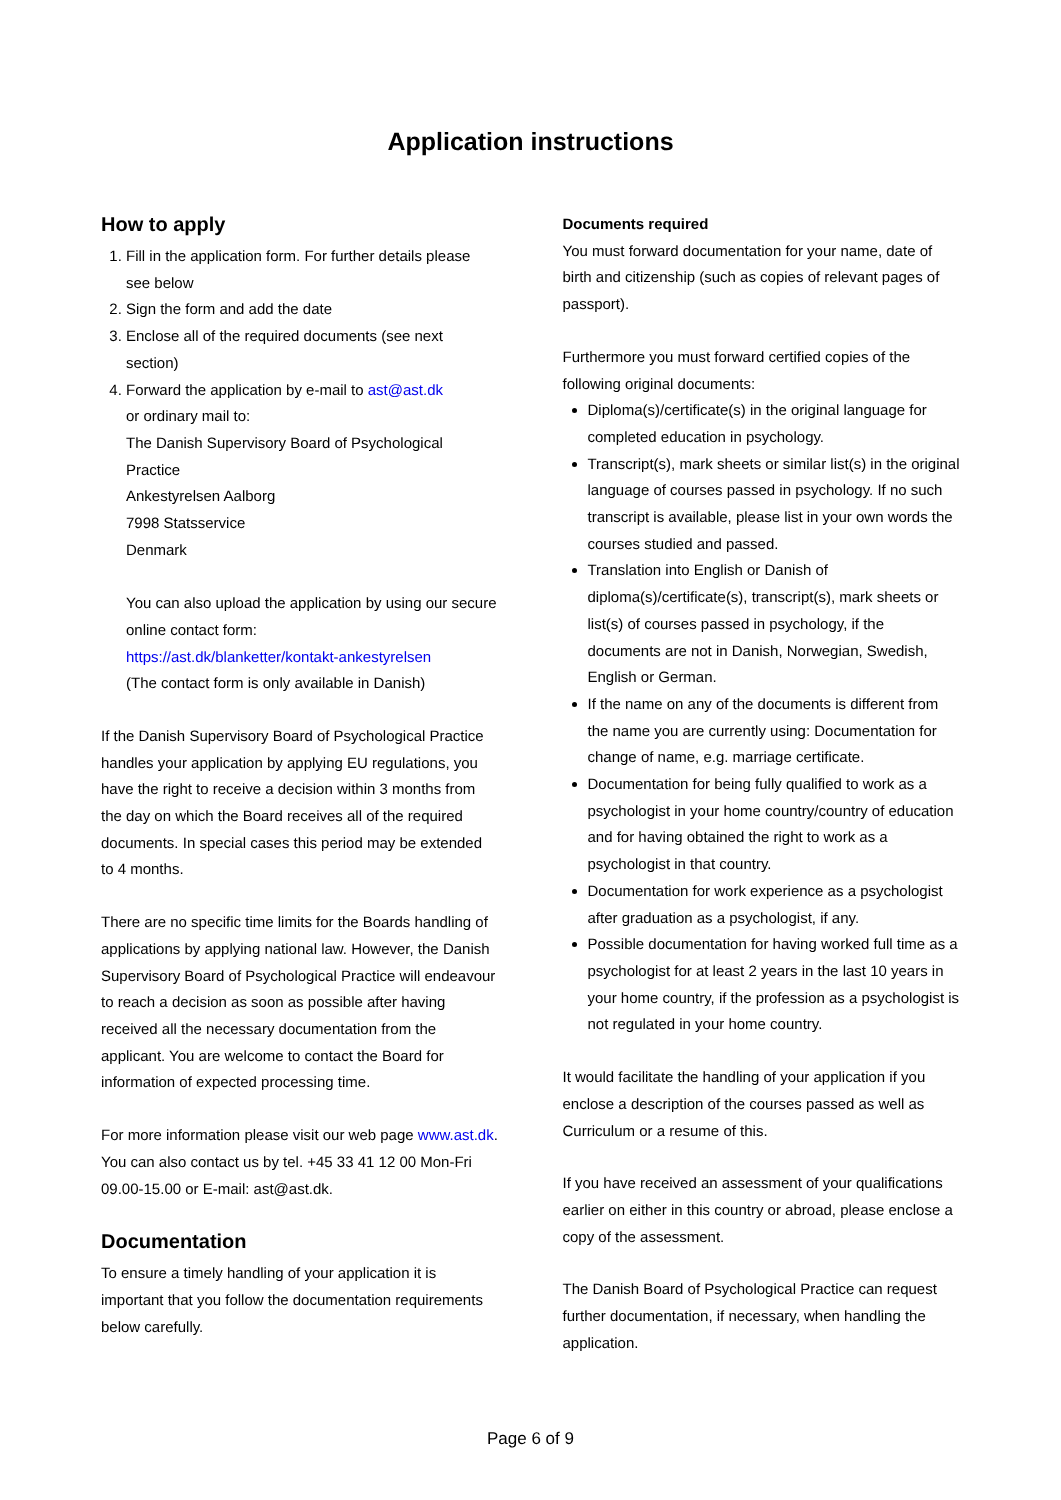Application instructions
How to apply
1. Fill in the application form. For further details please see below
2. Sign the form and add the date
3. Enclose all of the required documents (see next section)
4. Forward the application by e-mail to ast@ast.dk
or ordinary mail to:
The Danish Supervisory Board of Psychological Practice
Ankestyrelsen Aalborg
7998 Statsservice
Denmark
You can also upload the application by using our secure online contact form:
https://ast.dk/blanketter/kontakt-ankestyrelsen
(The contact form is only available in Danish)
If the Danish Supervisory Board of Psychological Practice handles your application by applying EU regulations, you have the right to receive a decision within 3 months from the day on which the Board receives all of the required documents. In special cases this period may be extended to 4 months.
There are no specific time limits for the Boards handling of applications by applying national law. However, the Danish Supervisory Board of Psychological Practice will endeavour to reach a decision as soon as possible after having received all the necessary documentation from the applicant. You are welcome to contact the Board for information of expected processing time.
For more information please visit our web page www.ast.dk. You can also contact us by tel. +45 33 41 12 00 Mon-Fri 09.00-15.00 or E-mail: ast@ast.dk.
Documentation
To ensure a timely handling of your application it is important that you follow the documentation requirements below carefully.
Documents required
You must forward documentation for your name, date of birth and citizenship (such as copies of relevant pages of passport).
Furthermore you must forward certified copies of the following original documents:
Diploma(s)/certificate(s) in the original language for completed education in psychology.
Transcript(s), mark sheets or similar list(s) in the original language of courses passed in psychology. If no such transcript is available, please list in your own words the courses studied and passed.
Translation into English or Danish of diploma(s)/certificate(s), transcript(s), mark sheets or list(s) of courses passed in psychology, if the documents are not in Danish, Norwegian, Swedish, English or German.
If the name on any of the documents is different from the name you are currently using: Documentation for change of name, e.g. marriage certificate.
Documentation for being fully qualified to work as a psychologist in your home country/country of education and for having obtained the right to work as a psychologist in that country.
Documentation for work experience as a psychologist after graduation as a psychologist, if any.
Possible documentation for having worked full time as a psychologist for at least 2 years in the last 10 years in your home country, if the profession as a psychologist is not regulated in your home country.
It would facilitate the handling of your application if you enclose a description of the courses passed as well as Curriculum or a resume of this.
If you have received an assessment of your qualifications earlier on either in this country or abroad, please enclose a copy of the assessment.
The Danish Board of Psychological Practice can request further documentation, if necessary, when handling the application.
Page 6 of 9